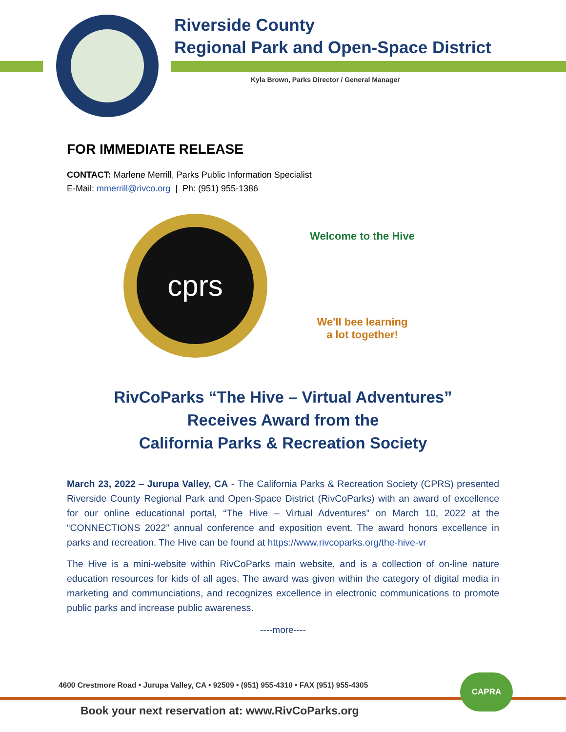Riverside County
Regional Park and Open-Space District
Kyla Brown, Parks Director / General Manager
FOR IMMEDIATE RELEASE
CONTACT: Marlene Merrill, Parks Public Information Specialist
E-Mail: mmerrill@rivco.org | Ph: (951) 955-1386
cprs
Welcome to the Hive
We'll bee learning
a lot together!
RivCoParks “The Hive – Virtual Adventures”
Receives Award from the
California Parks & Recreation Society
March 23, 2022 – Jurupa Valley, CA - The California Parks & Recreation Society (CPRS) presented Riverside County Regional Park and Open-Space District (RivCoParks) with an award of excellence for our online educational portal, “The Hive – Virtual Adventures” on March 10, 2022 at the “CONNECTIONS 2022” annual conference and exposition event. The award honors excellence in parks and recreation. The Hive can be found at https://www.rivcoparks.org/the-hive-vr
The Hive is a mini-website within RivCoParks main website, and is a collection of on-line nature education resources for kids of all ages. The award was given within the category of digital media in marketing and communciations, and recognizes excellence in electronic communications to promote public parks and increase public awareness.
----more----
4600 Crestmore Road • Jurupa Valley, CA • 92509 • (951) 955-4310 • FAX (951) 955-4305
CAPRA
Book your next reservation at: www.RivCoParks.org